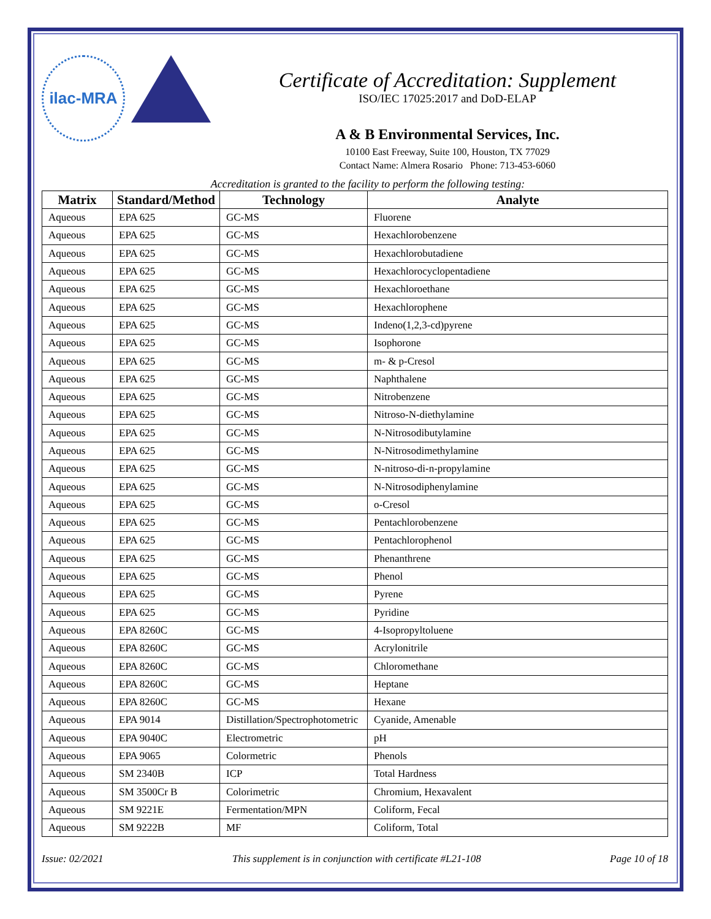ilac-MRA
Certificate of Accreditation: Supplement
ISO/IEC 17025:2017 and DoD-ELAP
A & B Environmental Services, Inc.
10100 East Freeway, Suite 100, Houston, TX 77029
Contact Name: Almera Rosario Phone: 713-453-6060
Accreditation is granted to the facility to perform the following testing:
| Matrix | Standard/Method | Technology | Analyte |
| --- | --- | --- | --- |
| Aqueous | EPA 625 | GC-MS | Fluorene |
| Aqueous | EPA 625 | GC-MS | Hexachlorobenzene |
| Aqueous | EPA 625 | GC-MS | Hexachlorobutadiene |
| Aqueous | EPA 625 | GC-MS | Hexachlorocyclopentadiene |
| Aqueous | EPA 625 | GC-MS | Hexachloroethane |
| Aqueous | EPA 625 | GC-MS | Hexachlorophene |
| Aqueous | EPA 625 | GC-MS | Indeno(1,2,3-cd)pyrene |
| Aqueous | EPA 625 | GC-MS | Isophorone |
| Aqueous | EPA 625 | GC-MS | m- & p-Cresol |
| Aqueous | EPA 625 | GC-MS | Naphthalene |
| Aqueous | EPA 625 | GC-MS | Nitrobenzene |
| Aqueous | EPA 625 | GC-MS | Nitroso-N-diethylamine |
| Aqueous | EPA 625 | GC-MS | N-Nitrosodibutylamine |
| Aqueous | EPA 625 | GC-MS | N-Nitrosodimethylamine |
| Aqueous | EPA 625 | GC-MS | N-nitroso-di-n-propylamine |
| Aqueous | EPA 625 | GC-MS | N-Nitrosodiphenylamine |
| Aqueous | EPA 625 | GC-MS | o-Cresol |
| Aqueous | EPA 625 | GC-MS | Pentachlorobenzene |
| Aqueous | EPA 625 | GC-MS | Pentachlorophenol |
| Aqueous | EPA 625 | GC-MS | Phenanthrene |
| Aqueous | EPA 625 | GC-MS | Phenol |
| Aqueous | EPA 625 | GC-MS | Pyrene |
| Aqueous | EPA 625 | GC-MS | Pyridine |
| Aqueous | EPA 8260C | GC-MS | 4-Isopropyltoluene |
| Aqueous | EPA 8260C | GC-MS | Acrylonitrile |
| Aqueous | EPA 8260C | GC-MS | Chloromethane |
| Aqueous | EPA 8260C | GC-MS | Heptane |
| Aqueous | EPA 8260C | GC-MS | Hexane |
| Aqueous | EPA 9014 | Distillation/Spectrophotometric | Cyanide, Amenable |
| Aqueous | EPA 9040C | Electrometric | pH |
| Aqueous | EPA 9065 | Colormetric | Phenols |
| Aqueous | SM 2340B | ICP | Total Hardness |
| Aqueous | SM 3500Cr B | Colorimetric | Chromium, Hexavalent |
| Aqueous | SM 9221E | Fermentation/MPN | Coliform, Fecal |
| Aqueous | SM 9222B | MF | Coliform, Total |
Issue: 02/2021 This supplement is in conjunction with certificate #L21-108 Page 10 of 18